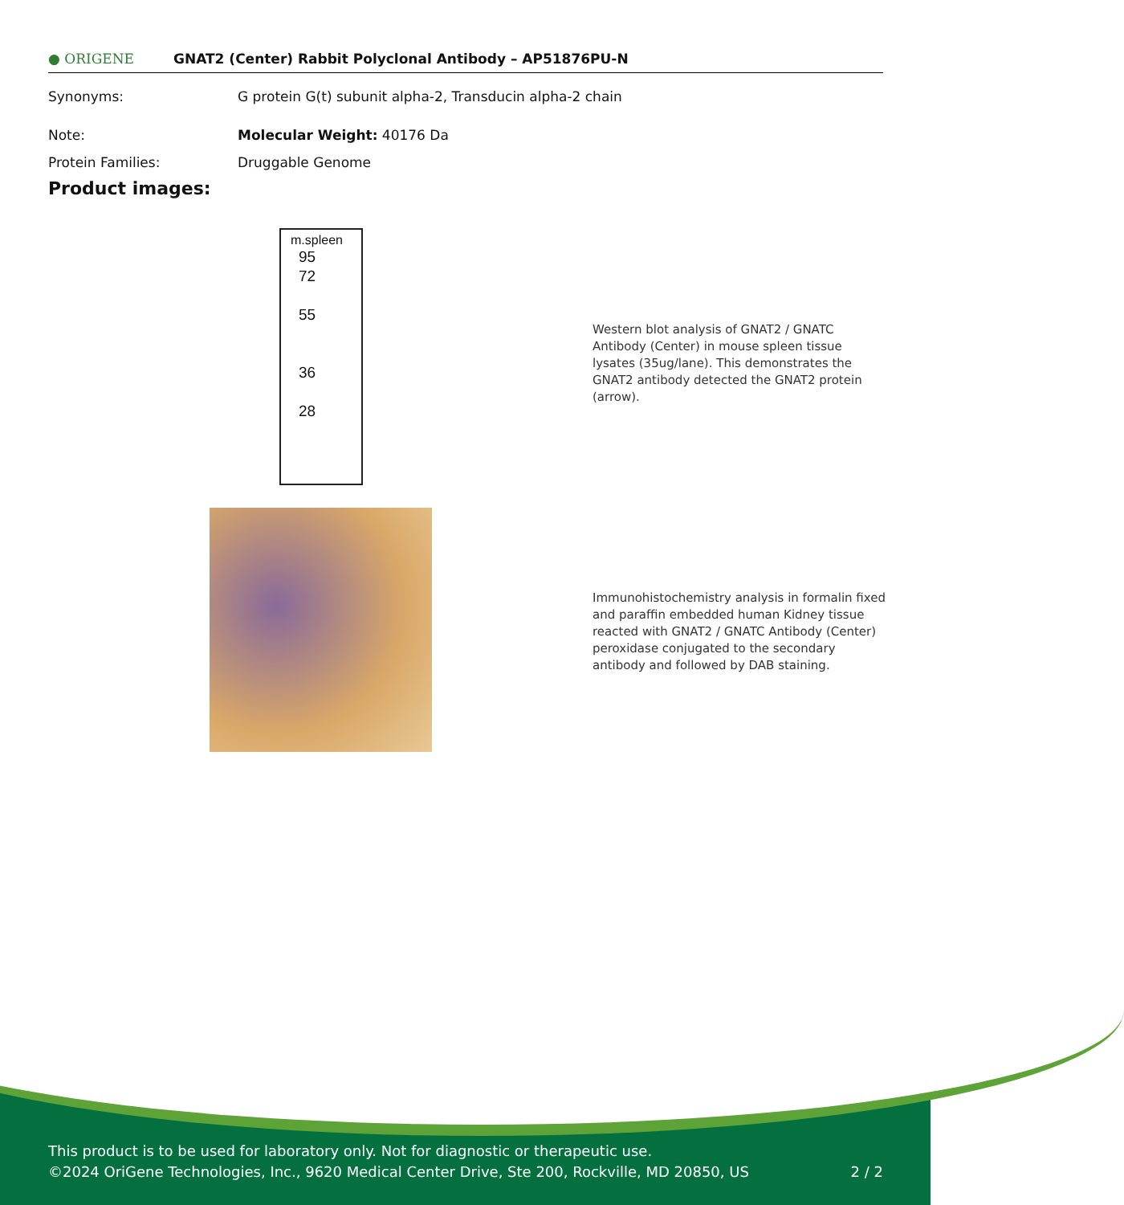● ORIGENE GNAT2 (Center) Rabbit Polyclonal Antibody – AP51876PU-N
Synonyms: G protein G(t) subunit alpha-2, Transducin alpha-2 chain
Note: Molecular Weight: 40176 Da
Protein Families: Druggable Genome
Product images:
m.spleen
95
72
55
36
28
Western blot analysis of GNAT2 / GNATC Antibody (Center) in mouse spleen tissue lysates (35ug/lane). This demonstrates the GNAT2 antibody detected the GNAT2 protein (arrow).
Immunohistochemistry analysis in formalin fixed and paraffin embedded human Kidney tissue reacted with GNAT2 / GNATC Antibody (Center) peroxidase conjugated to the secondary antibody and followed by DAB staining.
This product is to be used for laboratory only. Not for diagnostic or therapeutic use.
©2024 OriGene Technologies, Inc., 9620 Medical Center Drive, Ste 200, Rockville, MD 20850, US 2 / 2